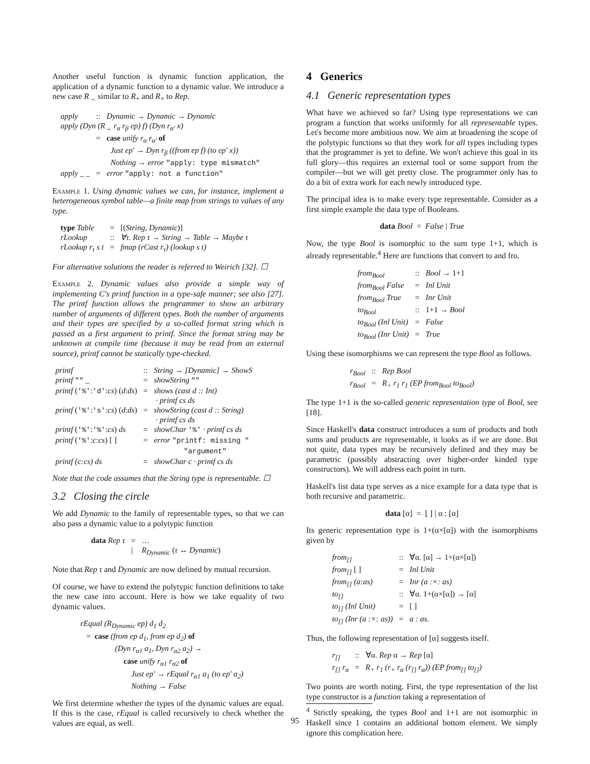Another useful function is dynamic function application, the application of a dynamic function to a dynamic value. We introduce a new case R<sub>→</sub> similar to R<sub>+</sub> and R<sub>×</sub> to Rep.
| apply | :: | Dynamic → Dynamic → Dynamic |
| apply (Dyn (R<sub>→</sub> r<sub>α</sub> r<sub>β</sub> ep) f) (Dyn r<sub>α′</sub> x) | | |
| | = | case unify r<sub>α</sub> r<sub>α′</sub> of Just ep′ → Dyn r<sub>β</sub> ((from ep f) (to ep′ x)) Nothing → error "apply: type mismatch" |
| apply _ _ | = | error "apply: not a function" |
Example 1. Using dynamic values we can, for instance, implement a heterogeneous symbol table—a finite map from strings to values of any type.
| type Table | = | [( String, Dynamic )] |
| rLookup | :: | ∀τ. Rep τ → String → Table → Maybe τ |
| rLookup r<sub>τ</sub> s t | = | fmap (rCast r<sub>τ</sub>) (lookup s t) |
For alternative solutions the reader is referred to Weirich [32]. ☐
Example 2. Dynamic values also provide a simple way of implementing C's printf function in a type-safe manner; see also [27]. The printf function allows the programmer to show an arbitrary number of arguments of different types. Both the number of arguments and their types are specified by a so-called format string which is passed as a first argument to printf. Since the format string may be unknown at compile time (because it may be read from an external source), printf cannot be statically type-checked.
| printf | :: | String → [Dynamic] → ShowS |
| printf "" _ | = | showString "" |
| printf ( '%' : 'd' : cs ) ( d : ds ) | = | shows (cast d :: Int) · printf cs ds |
| printf ( '%' : 's' : cs ) ( d : ds ) | = | showString (cast d :: String) · printf cs ds |
| printf ( '%' : '%' : cs ) ds | = | showChar '%' · printf cs ds |
| printf ( '%' : c : cs ) [ ] | = | error "printf: missing " "argument" |
| printf (c:cs) ds | = | showChar c · printf cs ds |
Note that the code assumes that the String type is representable. ☐
3.2 Closing the circle
We add Dynamic to the family of representable types, so that we can also pass a dynamic value to a polytypic function
| data Rep τ | = | … |
| | / | R<sub>Dynamic</sub> ( τ ↔ Dynamic ) |
Note that Rep τ and Dynamic are now defined by mutual recursion.
Of course, we have to extend the polytypic function definitions to take the new case into account. Here is how we take equality of two dynamic values.
rEqual (R<sub>Dynamic</sub> ep) d<sub>1</sub> d<sub>2</sub>
= case (from ep d<sub>1</sub>, from ep d<sub>2</sub>) of
(Dyn r<sub>α1</sub> a<sub>1</sub>, Dyn r<sub>α2</sub> a<sub>2</sub>) →
case unify r<sub>α1</sub> r<sub>α2</sub> of
Just ep′ → rEqual r<sub>α1</sub> a<sub>1</sub> (to ep′ a<sub>2</sub>)
Nothing → False
We first determine whether the types of the dynamic values are equal. If this is the case, rEqual is called recursively to check whether the values are equal, as well.
4 Generics
4.1 Generic representation types
What have we achieved so far? Using type representations we can program a function that works uniformly for all representable types. Let's become more ambitious now. We aim at broadening the scope of the polytypic functions so that they work for all types including types that the programmer is yet to define. We won't achieve this goal in its full glory—this requires an external tool or some support from the compiler—but we will get pretty close. The programmer only has to do a bit of extra work for each newly introduced type.
The principal idea is to make every type representable. Consider as a first simple example the data type of Booleans.
data Bool = False | True
Now, the type Bool is isomorphic to the sum type 1+1, which is already representable.<sup>4</sup> Here are functions that convert to and fro.
| from<sub>Bool</sub> | :: | Bool → 1+1 |
| from<sub>Bool</sub> False | = | Inl Unit |
| from<sub>Bool</sub> True | = | Inr Unit |
| to<sub>Bool</sub> | :: | 1+1 → Bool |
| to<sub>Bool</sub> (Inl Unit) | = | False |
| to<sub>Bool</sub> (Inr Unit) | = | True |
Using these isomorphisms we can represent the type Bool as follows.
| r<sub>Bool</sub> | :: | Rep Bool |
| r<sub>Bool</sub> | = | R<sub>+</sub> r<sub>1</sub> r<sub>1</sub> (EP from<sub>Bool</sub> to<sub>Bool</sub>) |
The type 1+1 is the so-called generic representation type of Bool, see [18].
Since Haskell's data construct introduces a sum of products and both sums and products are representable, it looks as if we are done. But not quite, data types may be recursively defined and they may be parametric (possibly abstracting over higher-order kinded type constructors). We will address each point in turn.
Haskell's list data type serves as a nice example for a data type that is both recursive and parametric.
data [α] = [ ] | α : [α]
Its generic representation type is 1+(α×[α]) with the isomorphisms given by
| from<sub>[]</sub> | :: | ∀α. [α] → 1+(α×[α]) |
| from<sub>[]</sub> [ ] | = | Inl Unit |
| from<sub>[]</sub> (a:as) | = | Inr (a :×: as) |
| to<sub>[]</sub> | :: | ∀α. 1+(α×[α]) → [α] |
| to<sub>[]</sub> (Inl Unit) | = | [ ] |
| to<sub>[]</sub> (Inr (a :×: as)) | = | a : as. |
Thus, the following representation of [α] suggests itself.
| r<sub>[]</sub> | :: | ∀α. Rep α → Rep [α] |
| r<sub>[]</sub> r<sub>α</sub> | = | R<sub>+</sub> r<sub>1</sub> (r<sub>×</sub> r<sub>α</sub> (r<sub>[]</sub> r<sub>α</sub>)) (EP from<sub>[]</sub> to<sub>[]</sub>) |
Two points are worth noting. First, the type representation of the list type constructor is a function taking a representation of
<sup>4</sup> Strictly speaking, the types Bool and 1+1 are not isomorphic in Haskell since 1 contains an additional bottom element. We simply ignore this complication here.
95